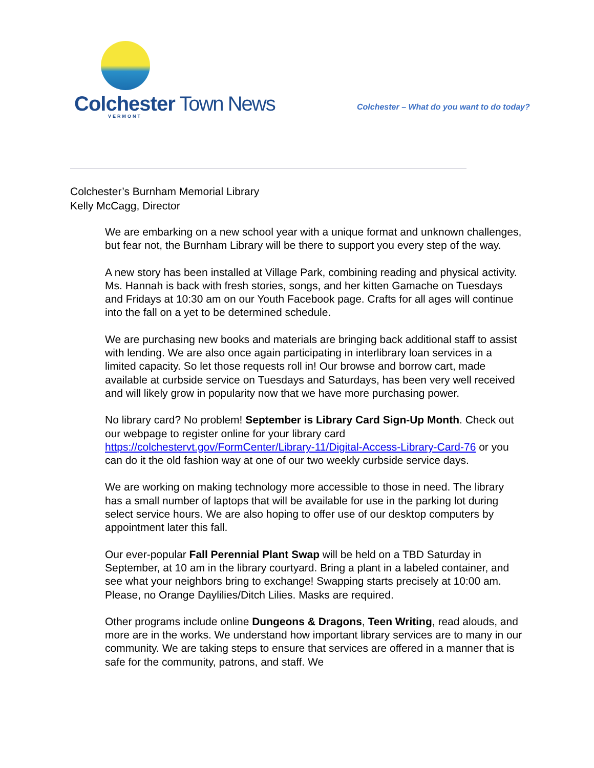Colchester Town News VERMONT
Colchester – What do you want to do today?
Colchester’s Burnham Memorial Library
Kelly McCagg, Director
We are embarking on a new school year with a unique format and unknown challenges, but fear not, the Burnham Library will be there to support you every step of the way.
A new story has been installed at Village Park, combining reading and physical activity. Ms. Hannah is back with fresh stories, songs, and her kitten Gamache on Tuesdays and Fridays at 10:30 am on our Youth Facebook page. Crafts for all ages will continue into the fall on a yet to be determined schedule.
We are purchasing new books and materials are bringing back additional staff to assist with lending. We are also once again participating in interlibrary loan services in a limited capacity. So let those requests roll in! Our browse and borrow cart, made available at curbside service on Tuesdays and Saturdays, has been very well received and will likely grow in popularity now that we have more purchasing power.
No library card? No problem! September is Library Card Sign-Up Month. Check out our webpage to register online for your library card https://colchestervt.gov/FormCenter/Library-11/Digital-Access-Library-Card-76 or you can do it the old fashion way at one of our two weekly curbside service days.
We are working on making technology more accessible to those in need. The library has a small number of laptops that will be available for use in the parking lot during select service hours. We are also hoping to offer use of our desktop computers by appointment later this fall.
Our ever-popular Fall Perennial Plant Swap will be held on a TBD Saturday in September, at 10 am in the library courtyard. Bring a plant in a labeled container, and see what your neighbors bring to exchange! Swapping starts precisely at 10:00 am. Please, no Orange Daylilies/Ditch Lilies. Masks are required.
Other programs include online Dungeons & Dragons, Teen Writing, read alouds, and more are in the works. We understand how important library services are to many in our community. We are taking steps to ensure that services are offered in a manner that is safe for the community, patrons, and staff. We